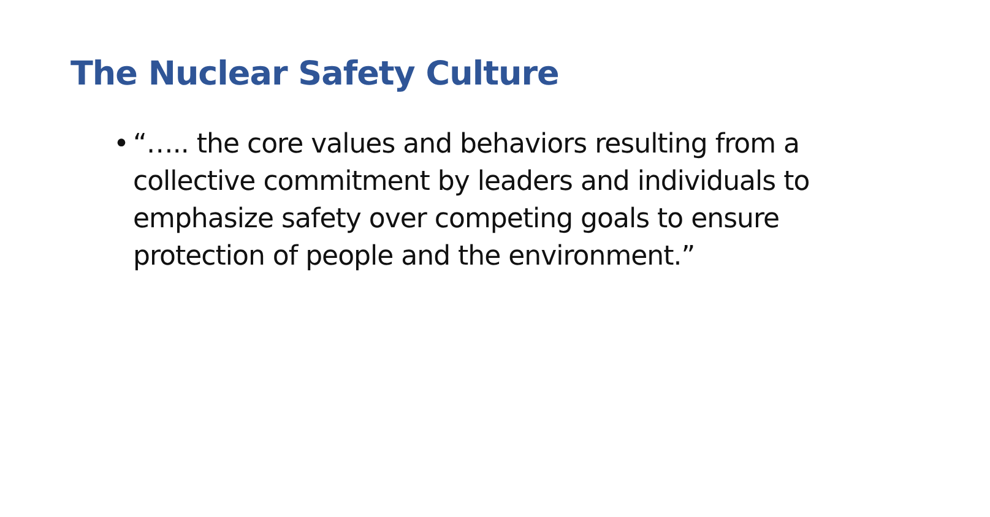The Nuclear Safety Culture
• “….. the core values and behaviors resulting from a collective commitment by leaders and individuals to emphasize safety over competing goals to ensure protection of people and the environment.”